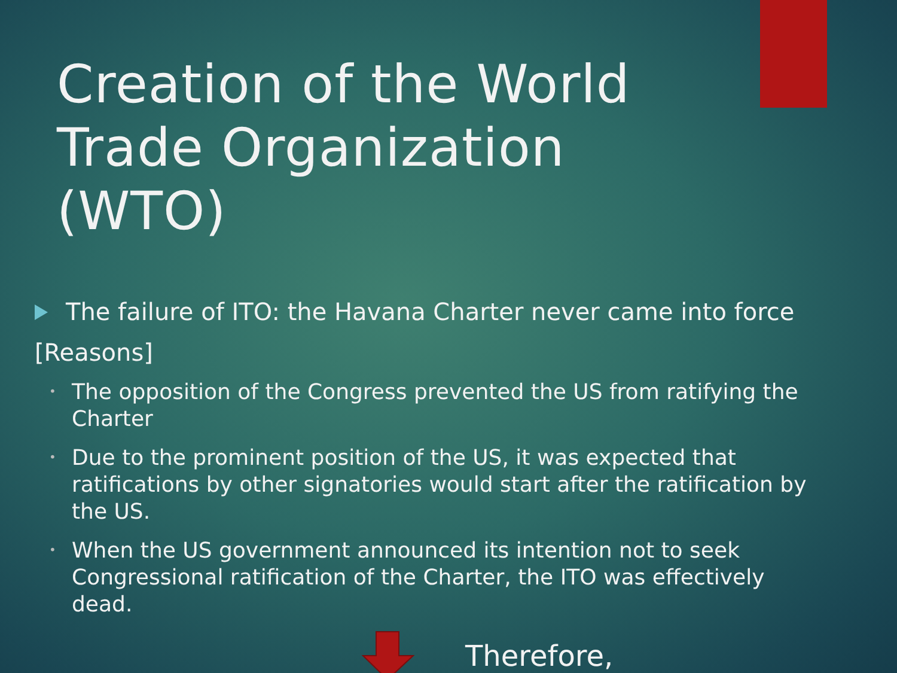Creation of the World Trade Organization (WTO)
The failure of ITO: the Havana Charter never came into force
[Reasons]
• The opposition of the Congress prevented the US from ratifying the Charter
• Due to the prominent position of the US, it was expected that ratifications by other signatories would start after the ratification by the US.
• When the US government announced its intention not to seek Congressional ratification of the Charter, the ITO was effectively dead.
Therefore,